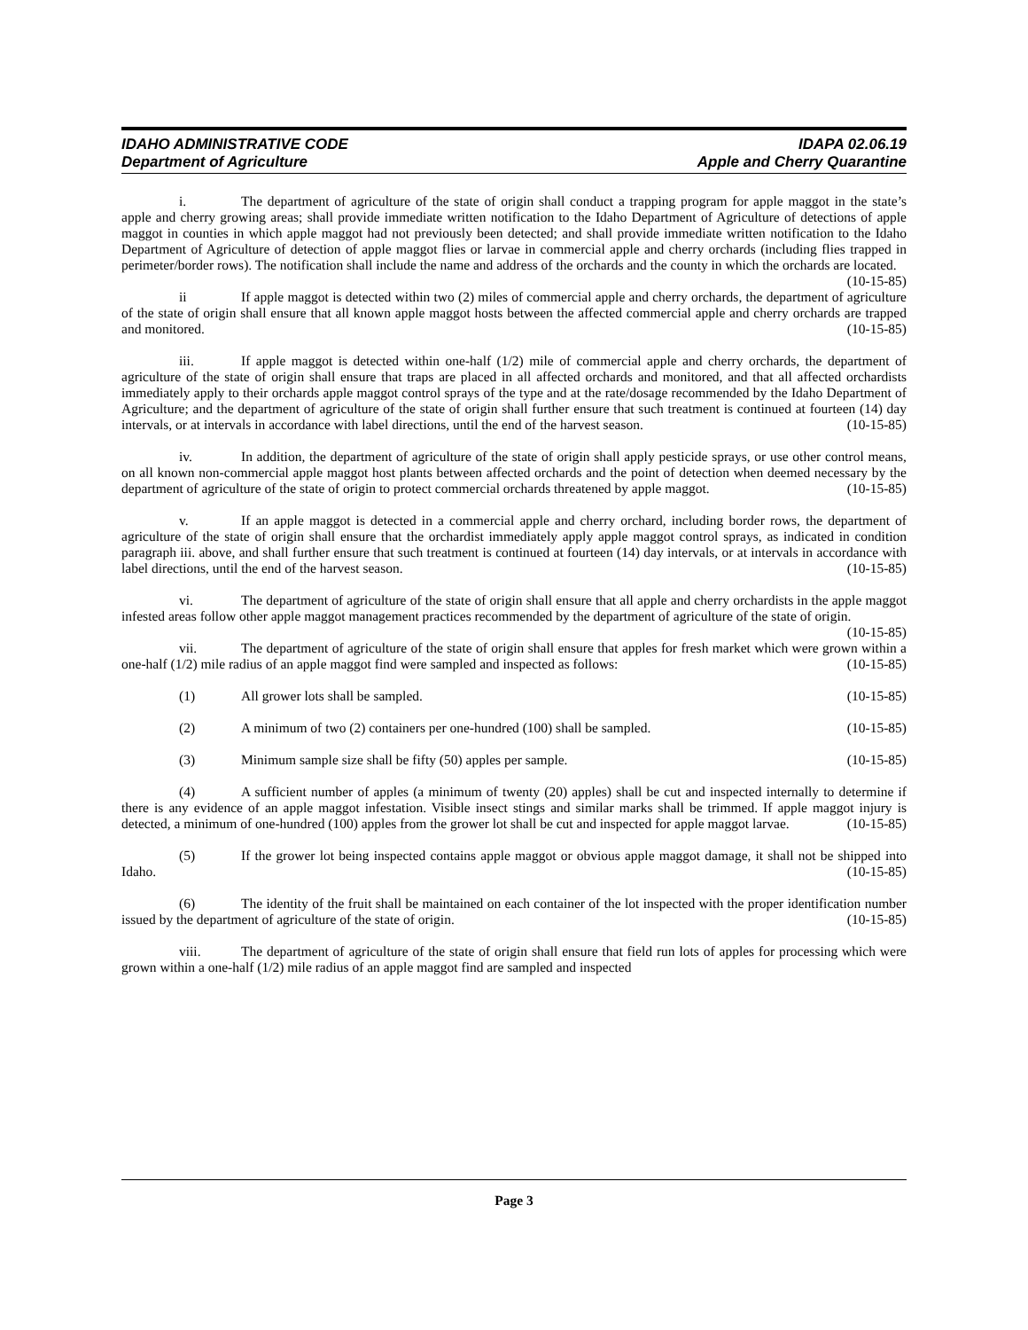IDAHO ADMINISTRATIVE CODE
Department of Agriculture
IDAPA 02.06.19
Apple and Cherry Quarantine
i. The department of agriculture of the state of origin shall conduct a trapping program for apple maggot in the state’s apple and cherry growing areas; shall provide immediate written notification to the Idaho Department of Agriculture of detections of apple maggot in counties in which apple maggot had not previously been detected; and shall provide immediate written notification to the Idaho Department of Agriculture of detection of apple maggot flies or larvae in commercial apple and cherry orchards (including flies trapped in perimeter/border rows). The notification shall include the name and address of the orchards and the county in which the orchards are located. (10-15-85)
ii If apple maggot is detected within two (2) miles of commercial apple and cherry orchards, the department of agriculture of the state of origin shall ensure that all known apple maggot hosts between the affected commercial apple and cherry orchards are trapped and monitored. (10-15-85)
iii. If apple maggot is detected within one-half (1/2) mile of commercial apple and cherry orchards, the department of agriculture of the state of origin shall ensure that traps are placed in all affected orchards and monitored, and that all affected orchardists immediately apply to their orchards apple maggot control sprays of the type and at the rate/dosage recommended by the Idaho Department of Agriculture; and the department of agriculture of the state of origin shall further ensure that such treatment is continued at fourteen (14) day intervals, or at intervals in accordance with label directions, until the end of the harvest season. (10-15-85)
iv. In addition, the department of agriculture of the state of origin shall apply pesticide sprays, or use other control means, on all known non-commercial apple maggot host plants between affected orchards and the point of detection when deemed necessary by the department of agriculture of the state of origin to protect commercial orchards threatened by apple maggot. (10-15-85)
v. If an apple maggot is detected in a commercial apple and cherry orchard, including border rows, the department of agriculture of the state of origin shall ensure that the orchardist immediately apply apple maggot control sprays, as indicated in condition paragraph iii. above, and shall further ensure that such treatment is continued at fourteen (14) day intervals, or at intervals in accordance with label directions, until the end of the harvest season. (10-15-85)
vi. The department of agriculture of the state of origin shall ensure that all apple and cherry orchardists in the apple maggot infested areas follow other apple maggot management practices recommended by the department of agriculture of the state of origin. (10-15-85)
vii. The department of agriculture of the state of origin shall ensure that apples for fresh market which were grown within a one-half (1/2) mile radius of an apple maggot find were sampled and inspected as follows: (10-15-85)
(1) All grower lots shall be sampled. (10-15-85)
(2) A minimum of two (2) containers per one-hundred (100) shall be sampled. (10-15-85)
(3) Minimum sample size shall be fifty (50) apples per sample. (10-15-85)
(4) A sufficient number of apples (a minimum of twenty (20) apples) shall be cut and inspected internally to determine if there is any evidence of an apple maggot infestation. Visible insect stings and similar marks shall be trimmed. If apple maggot injury is detected, a minimum of one-hundred (100) apples from the grower lot shall be cut and inspected for apple maggot larvae. (10-15-85)
(5) If the grower lot being inspected contains apple maggot or obvious apple maggot damage, it shall not be shipped into Idaho. (10-15-85)
(6) The identity of the fruit shall be maintained on each container of the lot inspected with the proper identification number issued by the department of agriculture of the state of origin. (10-15-85)
viii. The department of agriculture of the state of origin shall ensure that field run lots of apples for processing which were grown within a one-half (1/2) mile radius of an apple maggot find are sampled and inspected
Page 3